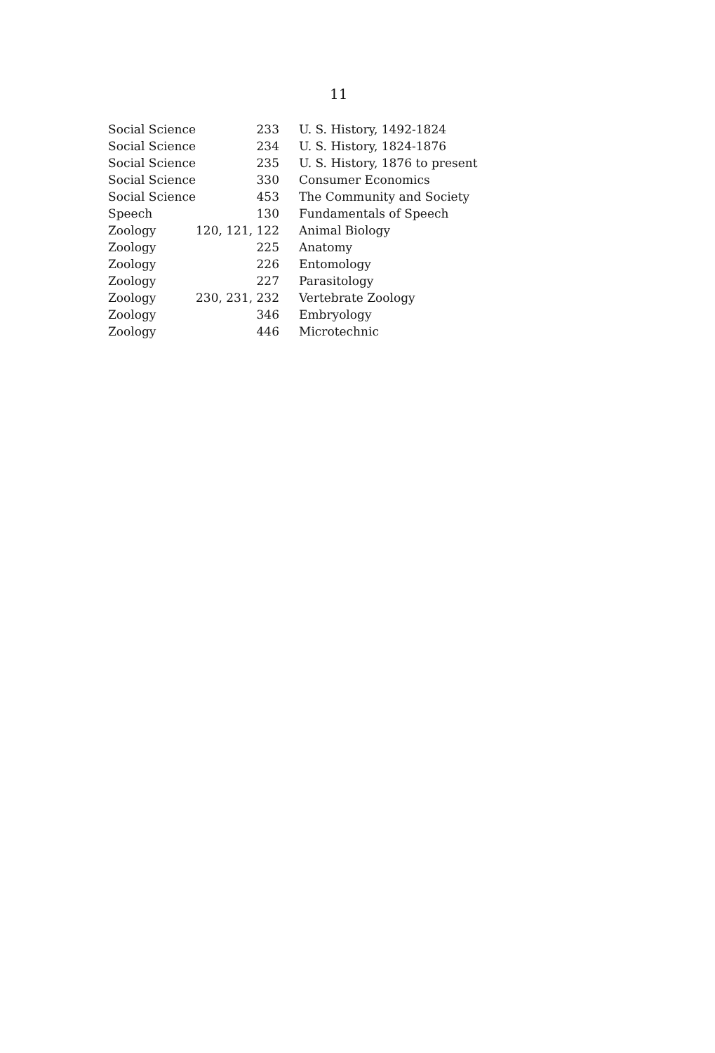11
| Social Science | 233 | U. S. History, 1492-1824 |
| Social Science | 234 | U. S. History, 1824-1876 |
| Social Science | 235 | U. S. History, 1876 to present |
| Social Science | 330 | Consumer Economics |
| Social Science | 453 | The Community and Society |
| Speech | 130 | Fundamentals of Speech |
| Zoology | 120, 121, 122 | Animal Biology |
| Zoology | 225 | Anatomy |
| Zoology | 226 | Entomology |
| Zoology | 227 | Parasitology |
| Zoology | 230, 231, 232 | Vertebrate Zoology |
| Zoology | 346 | Embryology |
| Zoology | 446 | Microtechnic |